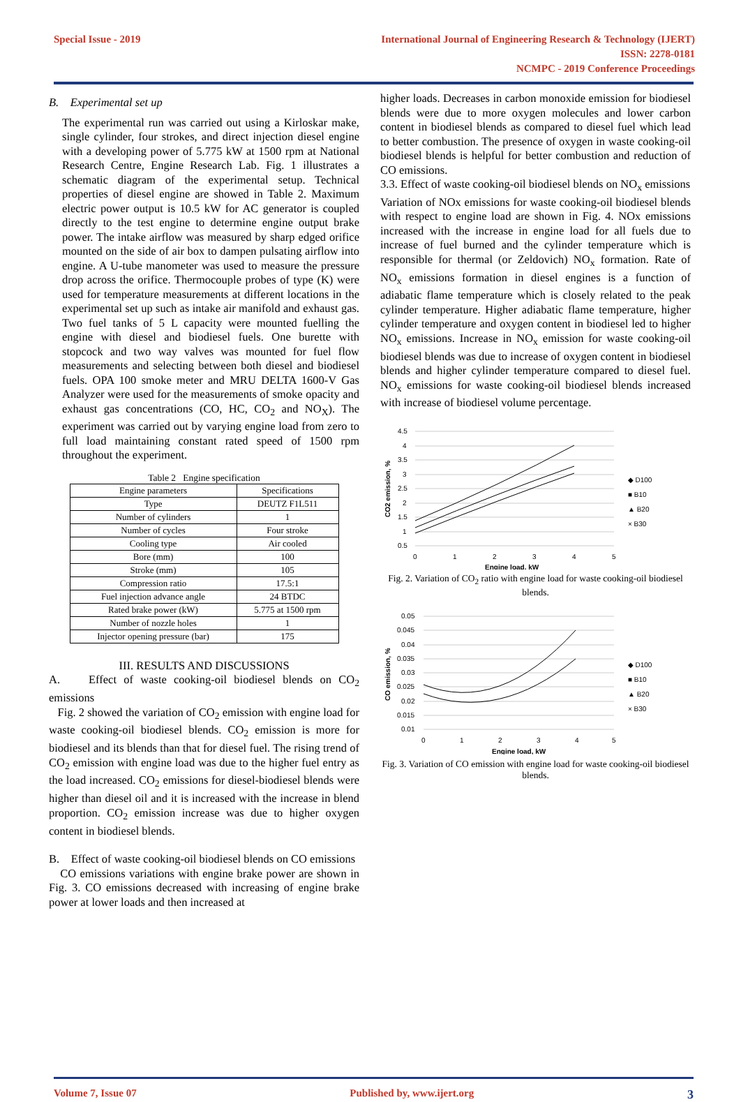Special Issue - 2019 International Journal of Engineering Research & Technology (IJERT)
ISSN: 2278-0181
NCMPC - 2019 Conference Proceedings
B. Experimental set up
The experimental run was carried out using a Kirloskar make, single cylinder, four strokes, and direct injection diesel engine with a developing power of 5.775 kW at 1500 rpm at National Research Centre, Engine Research Lab. Fig. 1 illustrates a schematic diagram of the experimental setup. Technical properties of diesel engine are showed in Table 2. Maximum electric power output is 10.5 kW for AC generator is coupled directly to the test engine to determine engine output brake power. The intake airflow was measured by sharp edged orifice mounted on the side of air box to dampen pulsating airflow into engine. A U-tube manometer was used to measure the pressure drop across the orifice. Thermocouple probes of type (K) were used for temperature measurements at different locations in the experimental set up such as intake air manifold and exhaust gas. Two fuel tanks of 5 L capacity were mounted fuelling the engine with diesel and biodiesel fuels. One burette with stopcock and two way valves was mounted for fuel flow measurements and selecting between both diesel and biodiesel fuels. OPA 100 smoke meter and MRU DELTA 1600-V Gas Analyzer were used for the measurements of smoke opacity and exhaust gas concentrations (CO, HC, CO<sub>2</sub> and NO<sub>X</sub>). The experiment was carried out by varying engine load from zero to full load maintaining constant rated speed of 1500 rpm throughout the experiment.
Table 2 Engine specification
| Engine parameters | Specifications |
| Type | DEUTZ F1L511 |
| Number of cylinders | 1 |
| Number of cycles | Four stroke |
| Cooling type | Air cooled |
| Bore (mm) | 100 |
| Stroke (mm) | 105 |
| Compression ratio | 17.5:1 |
| Fuel injection advance angle | 24 BTDC |
| Rated brake power (kW) | 5.775 at 1500 rpm |
| Number of nozzle holes | 1 |
| Injector opening pressure (bar) | 175 |
III. RESULTS AND DISCUSSIONS
A. Effect of waste cooking-oil biodiesel blends on CO<sub>2</sub> emissions
Fig. 2 showed the variation of CO<sub>2</sub> emission with engine load for waste cooking-oil biodiesel blends. CO<sub>2</sub> emission is more for biodiesel and its blends than that for diesel fuel. The rising trend of CO<sub>2</sub> emission with engine load was due to the higher fuel entry as the load increased. CO<sub>2</sub> emissions for diesel-biodiesel blends were higher than diesel oil and it is increased with the increase in blend proportion. CO<sub>2</sub> emission increase was due to higher oxygen content in biodiesel blends.
B. Effect of waste cooking-oil biodiesel blends on CO emissions
CO emissions variations with engine brake power are shown in Fig. 3. CO emissions decreased with increasing of engine brake power at lower loads and then increased at
higher loads. Decreases in carbon monoxide emission for biodiesel blends were due to more oxygen molecules and lower carbon content in biodiesel blends as compared to diesel fuel which lead to better combustion. The presence of oxygen in waste cooking-oil biodiesel blends is helpful for better combustion and reduction of CO emissions.
3.3. Effect of waste cooking-oil biodiesel blends on NO<sub>x</sub> emissions
Variation of NOx emissions for waste cooking-oil biodiesel blends with respect to engine load are shown in Fig. 4. NOx emissions increased with the increase in engine load for all fuels due to increase of fuel burned and the cylinder temperature which is responsible for thermal (or Zeldovich) NO<sub>x</sub> formation. Rate of NO<sub>x</sub> emissions formation in diesel engines is a function of adiabatic flame temperature which is closely related to the peak cylinder temperature. Higher adiabatic flame temperature, higher cylinder temperature and oxygen content in biodiesel led to higher NO<sub>x</sub> emissions. Increase in NO<sub>x</sub> emission for waste cooking-oil biodiesel blends was due to increase of oxygen content in biodiesel blends and higher cylinder temperature compared to diesel fuel. NO<sub>x</sub> emissions for waste cooking-oil biodiesel blends increased with increase of biodiesel volume percentage.
4.5
4
3.5
3
2.5
2
1.5
1
0.5
0
1
2
3
4
5
Engine load, kW
CO2 emission, %
◆ D100
■ B10
▲ B20
× B30
Fig. 2. Variation of CO<sub>2</sub> ratio with engine load for waste cooking-oil biodiesel blends.
0.05
0.045
0.04
0.035
0.03
0.025
0.02
0.015
0.01
0
1
2
3
4
5
Engine load, kW
CO emission, %
◆ D100
■ B10
▲ B20
× B30
Fig. 3. Variation of CO emission with engine load for waste cooking-oil biodiesel blends.
Volume 7, Issue 07 Published by, www.ijert.org
3